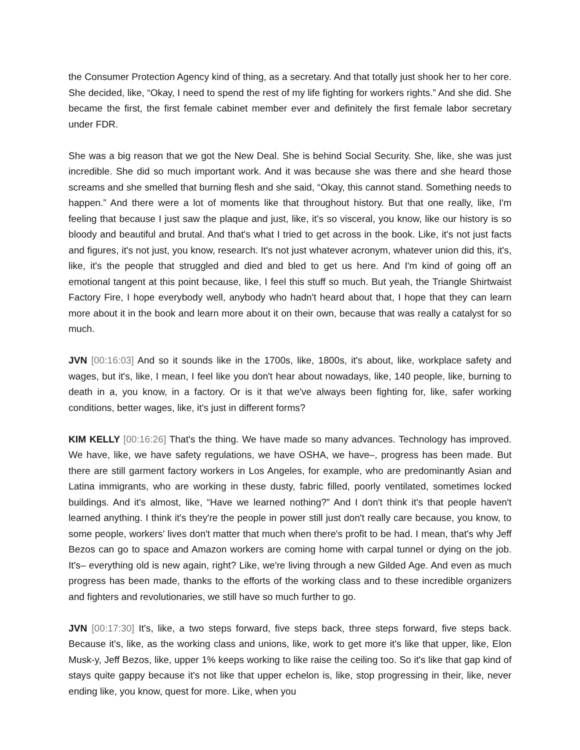the Consumer Protection Agency kind of thing, as a secretary. And that totally just shook her to her core. She decided, like, “Okay, I need to spend the rest of my life fighting for workers rights.” And she did. She became the first, the first female cabinet member ever and definitely the first female labor secretary under FDR.
She was a big reason that we got the New Deal. She is behind Social Security. She, like, she was just incredible. She did so much important work. And it was because she was there and she heard those screams and she smelled that burning flesh and she said, “Okay, this cannot stand. Something needs to happen.” And there were a lot of moments like that throughout history. But that one really, like, I'm feeling that because I just saw the plaque and just, like, it’s so visceral, you know, like our history is so bloody and beautiful and brutal. And that's what I tried to get across in the book. Like, it's not just facts and figures, it's not just, you know, research. It's not just whatever acronym, whatever union did this, it's, like, it's the people that struggled and died and bled to get us here. And I'm kind of going off an emotional tangent at this point because, like, I feel this stuff so much. But yeah, the Triangle Shirtwaist Factory Fire, I hope everybody well, anybody who hadn't heard about that, I hope that they can learn more about it in the book and learn more about it on their own, because that was really a catalyst for so much.
JVN [00:16:03] And so it sounds like in the 1700s, like, 1800s, it's about, like, workplace safety and wages, but it's, like, I mean, I feel like you don't hear about nowadays, like, 140 people, like, burning to death in a, you know, in a factory. Or is it that we've always been fighting for, like, safer working conditions, better wages, like, it's just in different forms?
KIM KELLY [00:16:26] That's the thing. We have made so many advances. Technology has improved. We have, like, we have safety regulations, we have OSHA, we have–, progress has been made. But there are still garment factory workers in Los Angeles, for example, who are predominantly Asian and Latina immigrants, who are working in these dusty, fabric filled, poorly ventilated, sometimes locked buildings. And it's almost, like, “Have we learned nothing?” And I don't think it's that people haven't learned anything. I think it's they're the people in power still just don't really care because, you know, to some people, workers’ lives don't matter that much when there's profit to be had. I mean, that's why Jeff Bezos can go to space and Amazon workers are coming home with carpal tunnel or dying on the job. It's– everything old is new again, right? Like, we're living through a new Gilded Age. And even as much progress has been made, thanks to the efforts of the working class and to these incredible organizers and fighters and revolutionaries, we still have so much further to go.
JVN [00:17:30] It's, like, a two steps forward, five steps back, three steps forward, five steps back. Because it's, like, as the working class and unions, like, work to get more it's like that upper, like, Elon Musk-y, Jeff Bezos, like, upper 1% keeps working to like raise the ceiling too. So it's like that gap kind of stays quite gappy because it's not like that upper echelon is, like, stop progressing in their, like, never ending like, you know, quest for more. Like, when you